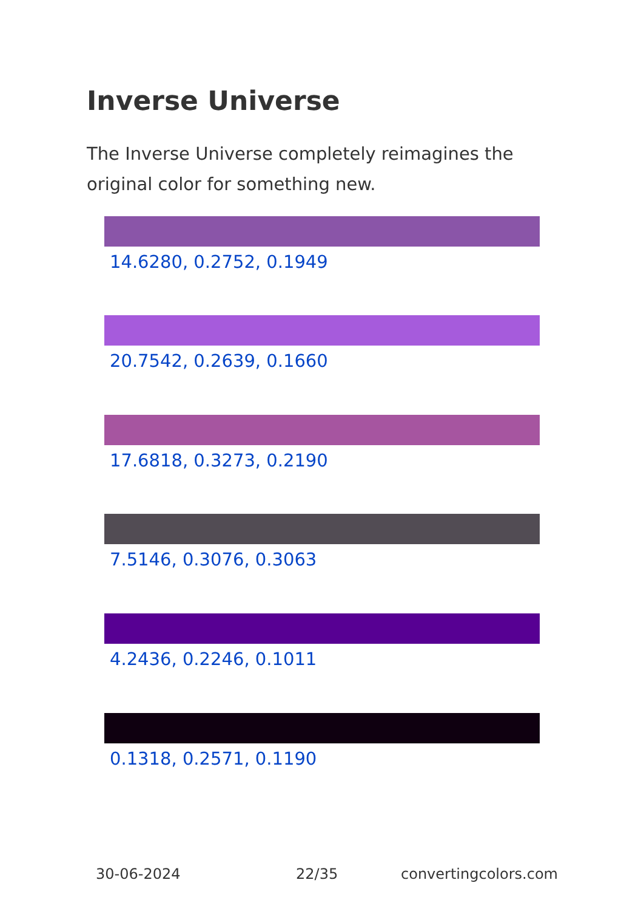Inverse Universe
The Inverse Universe completely reimagines the original color for something new.
14.6280, 0.2752, 0.1949
20.7542, 0.2639, 0.1660
17.6818, 0.3273, 0.2190
7.5146, 0.3076, 0.3063
4.2436, 0.2246, 0.1011
0.1318, 0.2571, 0.1190
30-06-2024 22/35 convertingcolors.com